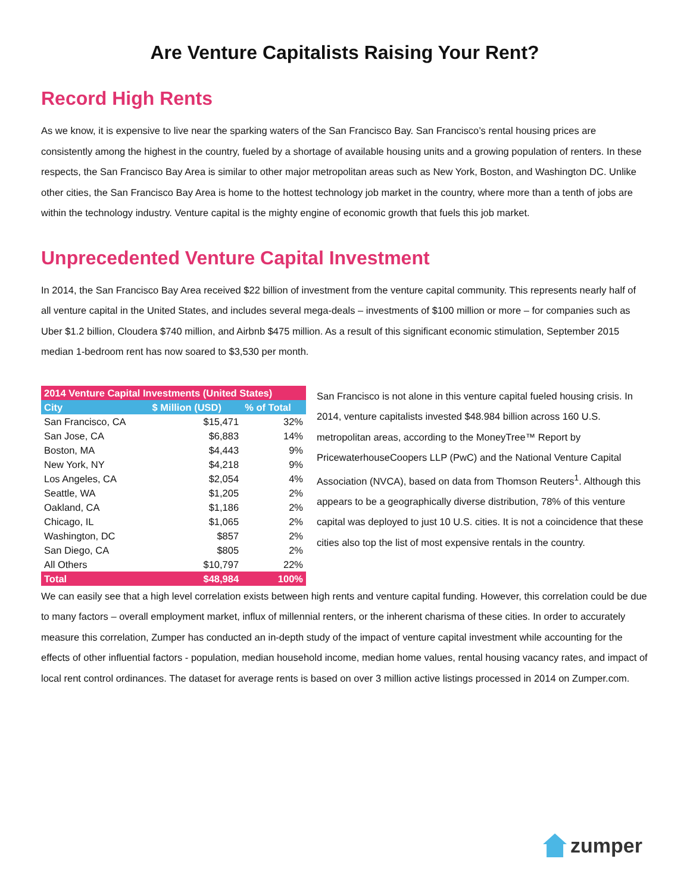Are Venture Capitalists Raising Your Rent?
Record High Rents
As we know, it is expensive to live near the sparking waters of the San Francisco Bay. San Francisco’s rental housing prices are consistently among the highest in the country, fueled by a shortage of available housing units and a growing population of renters. In these respects, the San Francisco Bay Area is similar to other major metropolitan areas such as New York, Boston, and Washington DC. Unlike other cities, the San Francisco Bay Area is home to the hottest technology job market in the country, where more than a tenth of jobs are within the technology industry. Venture capital is the mighty engine of economic growth that fuels this job market.
Unprecedented Venture Capital Investment
In 2014, the San Francisco Bay Area received $22 billion of investment from the venture capital community. This represents nearly half of all venture capital in the United States, and includes several mega-deals – investments of $100 million or more – for companies such as Uber $1.2 billion, Cloudera $740 million, and Airbnb $475 million. As a result of this significant economic stimulation, September 2015 median 1-bedroom rent has now soared to $3,530 per month.
| 2014 Venture Capital Investments (United States) | | |
| --- | --- | --- |
| City | $ Million (USD) | % of Total |
| San Francisco, CA | $15,471 | 32% |
| San Jose, CA | $6,883 | 14% |
| Boston, MA | $4,443 | 9% |
| New York, NY | $4,218 | 9% |
| Los Angeles, CA | $2,054 | 4% |
| Seattle, WA | $1,205 | 2% |
| Oakland, CA | $1,186 | 2% |
| Chicago, IL | $1,065 | 2% |
| Washington, DC | $857 | 2% |
| San Diego, CA | $805 | 2% |
| All Others | $10,797 | 22% |
| Total | $48,984 | 100% |
San Francisco is not alone in this venture capital fueled housing crisis. In 2014, venture capitalists invested $48.984 billion across 160 U.S. metropolitan areas, according to the MoneyTree™ Report by PricewaterhouseCoopers LLP (PwC) and the National Venture Capital Association (NVCA), based on data from Thomson Reuters<sup>1</sup>. Although this appears to be a geographically diverse distribution, 78% of this venture capital was deployed to just 10 U.S. cities. It is not a coincidence that these cities also top the list of most expensive rentals in the country.
We can easily see that a high level correlation exists between high rents and venture capital funding. However, this correlation could be due to many factors – overall employment market, influx of millennial renters, or the inherent charisma of these cities. In order to accurately measure this correlation, Zumper has conducted an in-depth study of the impact of venture capital investment while accounting for the effects of other influential factors - population, median household income, median home values, rental housing vacancy rates, and impact of local rent control ordinances. The dataset for average rents is based on over 3 million active listings processed in 2014 on Zumper.com.
zumper